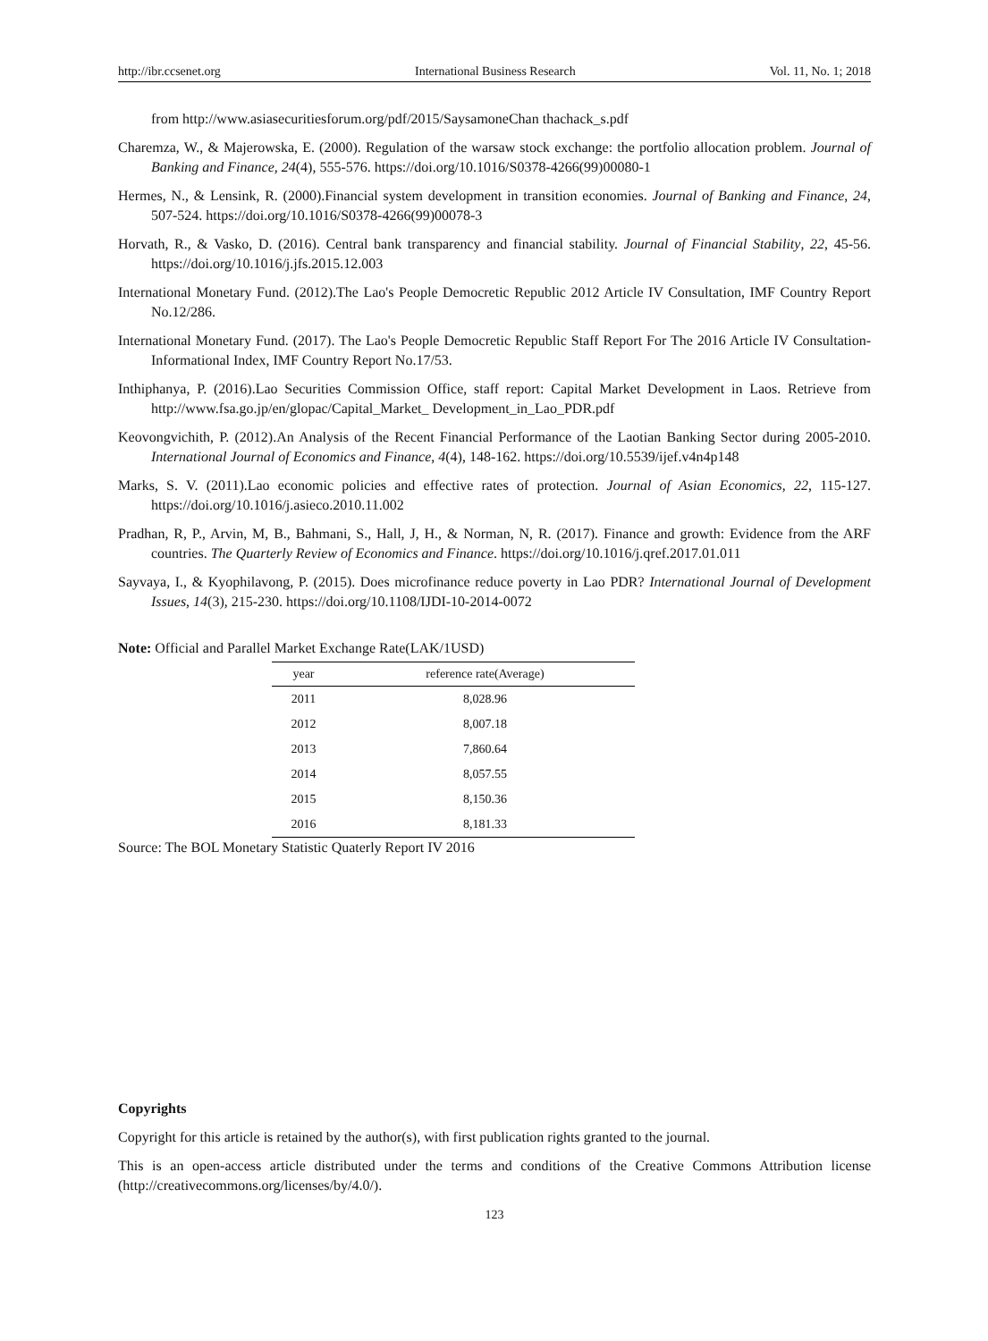http://ibr.ccsenet.org International Business Research Vol. 11, No. 1; 2018
from http://www.asiasecuritiesforum.org/pdf/2015/SaysamoneChan thachack_s.pdf
Charemza, W., & Majerowska, E. (2000). Regulation of the warsaw stock exchange: the portfolio allocation problem. Journal of Banking and Finance, 24(4), 555-576. https://doi.org/10.1016/S0378-4266(99)00080-1
Hermes, N., & Lensink, R. (2000).Financial system development in transition economies. Journal of Banking and Finance, 24, 507-524. https://doi.org/10.1016/S0378-4266(99)00078-3
Horvath, R., & Vasko, D. (2016). Central bank transparency and financial stability. Journal of Financial Stability, 22, 45-56. https://doi.org/10.1016/j.jfs.2015.12.003
International Monetary Fund. (2012).The Lao's People Democretic Republic 2012 Article IV Consultation, IMF Country Report No.12/286.
International Monetary Fund. (2017). The Lao's People Democretic Republic Staff Report For The 2016 Article IV Consultation-Informational Index, IMF Country Report No.17/53.
Inthiphanya, P. (2016).Lao Securities Commission Office, staff report: Capital Market Development in Laos. Retrieve from http://www.fsa.go.jp/en/glopac/Capital_Market_ Development_in_Lao_PDR.pdf
Keovongvichith, P. (2012).An Analysis of the Recent Financial Performance of the Laotian Banking Sector during 2005-2010. International Journal of Economics and Finance, 4(4), 148-162. https://doi.org/10.5539/ijef.v4n4p148
Marks, S. V. (2011).Lao economic policies and effective rates of protection. Journal of Asian Economics, 22, 115-127. https://doi.org/10.1016/j.asieco.2010.11.002
Pradhan, R, P., Arvin, M, B., Bahmani, S., Hall, J, H., & Norman, N, R. (2017). Finance and growth: Evidence from the ARF countries. The Quarterly Review of Economics and Finance. https://doi.org/10.1016/j.qref.2017.01.011
Sayvaya, I., & Kyophilavong, P. (2015). Does microfinance reduce poverty in Lao PDR? International Journal of Development Issues, 14(3), 215-230. https://doi.org/10.1108/IJDI-10-2014-0072
Note: Official and Parallel Market Exchange Rate(LAK/1USD)
| year | reference rate(Average) |
| --- | --- |
| 2011 | 8,028.96 |
| 2012 | 8,007.18 |
| 2013 | 7,860.64 |
| 2014 | 8,057.55 |
| 2015 | 8,150.36 |
| 2016 | 8,181.33 |
Source: The BOL Monetary Statistic Quaterly Report IV 2016
Copyrights
Copyright for this article is retained by the author(s), with first publication rights granted to the journal.
This is an open-access article distributed under the terms and conditions of the Creative Commons Attribution license (http://creativecommons.org/licenses/by/4.0/).
123